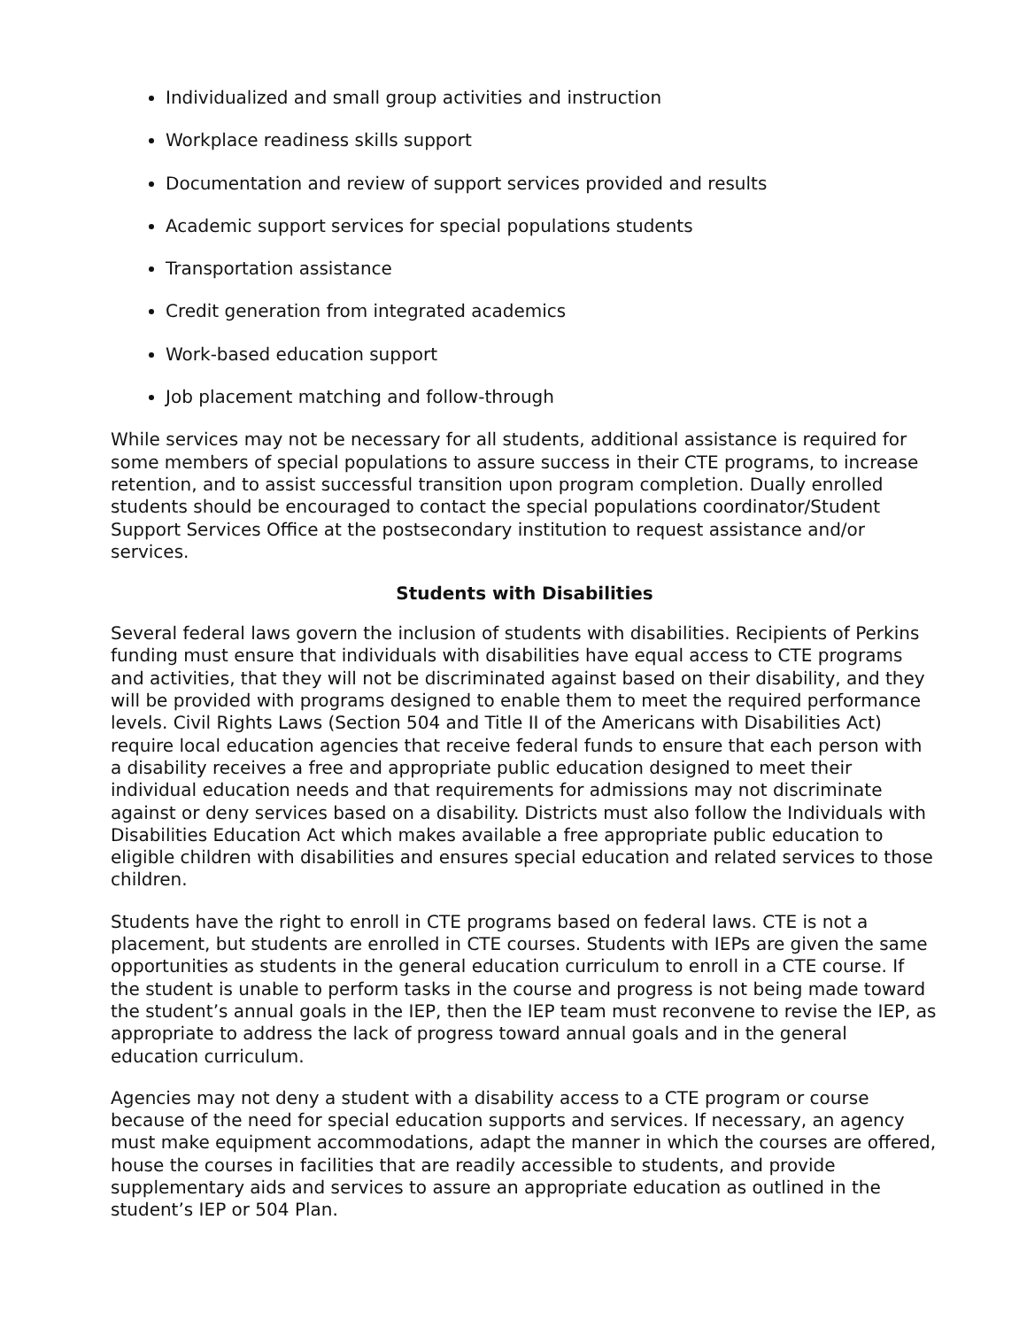Individualized and small group activities and instruction
Workplace readiness skills support
Documentation and review of support services provided and results
Academic support services for special populations students
Transportation assistance
Credit generation from integrated academics
Work-based education support
Job placement matching and follow-through
While services may not be necessary for all students, additional assistance is required for some members of special populations to assure success in their CTE programs, to increase retention, and to assist successful transition upon program completion. Dually enrolled students should be encouraged to contact the special populations coordinator/Student Support Services Office at the postsecondary institution to request assistance and/or services.
Students with Disabilities
Several federal laws govern the inclusion of students with disabilities. Recipients of Perkins funding must ensure that individuals with disabilities have equal access to CTE programs and activities, that they will not be discriminated against based on their disability, and they will be provided with programs designed to enable them to meet the required performance levels. Civil Rights Laws (Section 504 and Title II of the Americans with Disabilities Act) require local education agencies that receive federal funds to ensure that each person with a disability receives a free and appropriate public education designed to meet their individual education needs and that requirements for admissions may not discriminate against or deny services based on a disability. Districts must also follow the Individuals with Disabilities Education Act which makes available a free appropriate public education to eligible children with disabilities and ensures special education and related services to those children.
Students have the right to enroll in CTE programs based on federal laws. CTE is not a placement, but students are enrolled in CTE courses. Students with IEPs are given the same opportunities as students in the general education curriculum to enroll in a CTE course. If the student is unable to perform tasks in the course and progress is not being made toward the student’s annual goals in the IEP, then the IEP team must reconvene to revise the IEP, as appropriate to address the lack of progress toward annual goals and in the general education curriculum.
Agencies may not deny a student with a disability access to a CTE program or course because of the need for special education supports and services. If necessary, an agency must make equipment accommodations, adapt the manner in which the courses are offered, house the courses in facilities that are readily accessible to students, and provide supplementary aids and services to assure an appropriate education as outlined in the student’s IEP or 504 Plan.